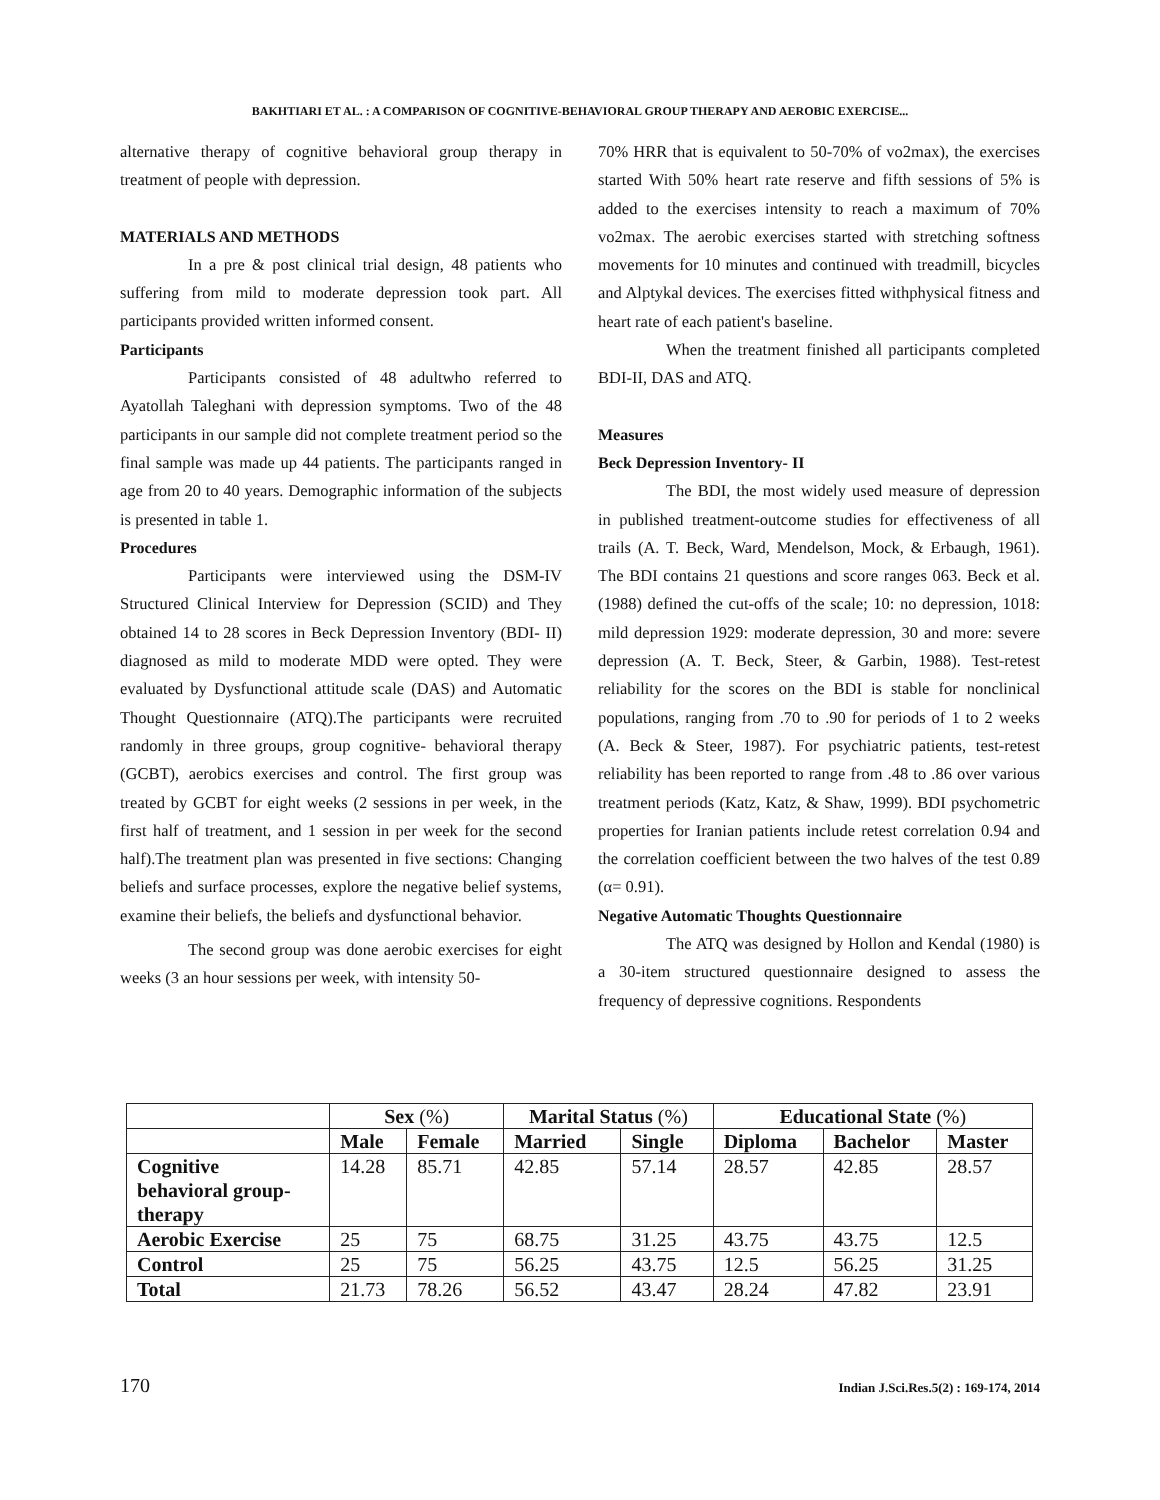BAKHTIARI ET AL. : A COMPARISON OF COGNITIVE-BEHAVIORAL GROUP THERAPY AND AEROBIC EXERCISE...
alternative therapy of cognitive behavioral group therapy in treatment of people with depression.
MATERIALS AND METHODS
In a pre & post clinical trial design, 48 patients who suffering from mild to moderate depression took part. All participants provided written informed consent.
Participants
Participants consisted of 48 adultwho referred to Ayatollah Taleghani with depression symptoms. Two of the 48 participants in our sample did not complete treatment period so the final sample was made up 44 patients. The participants ranged in age from 20 to 40 years. Demographic information of the subjects is presented in table 1.
Procedures
Participants were interviewed using the DSM-IV Structured Clinical Interview for Depression (SCID) and They obtained 14 to 28 scores in Beck Depression Inventory (BDI- II) diagnosed as mild to moderate MDD were opted. They were evaluated by Dysfunctional attitude scale (DAS) and Automatic Thought Questionnaire (ATQ).The participants were recruited randomly in three groups, group cognitive- behavioral therapy (GCBT), aerobics exercises and control. The first group was treated by GCBT for eight weeks (2 sessions in per week, in the first half of treatment, and 1 session in per week for the second half).The treatment plan was presented in five sections: Changing beliefs and surface processes, explore the negative belief systems, examine their beliefs, the beliefs and dysfunctional behavior.
The second group was done aerobic exercises for eight weeks (3 an hour sessions per week, with intensity 50-
70% HRR that is equivalent to 50-70% of vo2max), the exercises started With 50% heart rate reserve and fifth sessions of 5% is added to the exercises intensity to reach a maximum of 70% vo2max. The aerobic exercises started with stretching softness movements for 10 minutes and continued with treadmill, bicycles and Alptykal devices. The exercises fitted withphysical fitness and heart rate of each patient's baseline.
When the treatment finished all participants completed BDI-II, DAS and ATQ.
Measures
Beck Depression Inventory- II
The BDI, the most widely used measure of depression in published treatment-outcome studies for effectiveness of all trails (A. T. Beck, Ward, Mendelson, Mock, & Erbaugh, 1961). The BDI contains 21 questions and score ranges 063. Beck et al. (1988) defined the cut-offs of the scale; 10: no depression, 1018: mild depression 1929: moderate depression, 30 and more: severe depression (A. T. Beck, Steer, & Garbin, 1988). Test-retest reliability for the scores on the BDI is stable for nonclinical populations, ranging from .70 to .90 for periods of 1 to 2 weeks (A. Beck & Steer, 1987). For psychiatric patients, test-retest reliability has been reported to range from .48 to .86 over various treatment periods (Katz, Katz, & Shaw, 1999). BDI psychometric properties for Iranian patients include retest correlation 0.94 and the correlation coefficient between the two halves of the test 0.89 (α= 0.91).
Negative Automatic Thoughts Questionnaire
The ATQ was designed by Hollon and Kendal (1980) is a 30-item structured questionnaire designed to assess the frequency of depressive cognitions. Respondents
| | Sex (%) | | Marital Status (%) | | Educational State (%) | | |
| --- | --- | --- | --- | --- | --- | --- | --- |
| | Male | Female | Married | Single | Diploma | Bachelor | Master |
| Cognitive behavioral group- therapy | 14.28 | 85.71 | 42.85 | 57.14 | 28.57 | 42.85 | 28.57 |
| Aerobic Exercise | 25 | 75 | 68.75 | 31.25 | 43.75 | 43.75 | 12.5 |
| Control | 25 | 75 | 56.25 | 43.75 | 12.5 | 56.25 | 31.25 |
| Total | 21.73 | 78.26 | 56.52 | 43.47 | 28.24 | 47.82 | 23.91 |
170 Indian J.Sci.Res.5(2) : 169-174, 2014